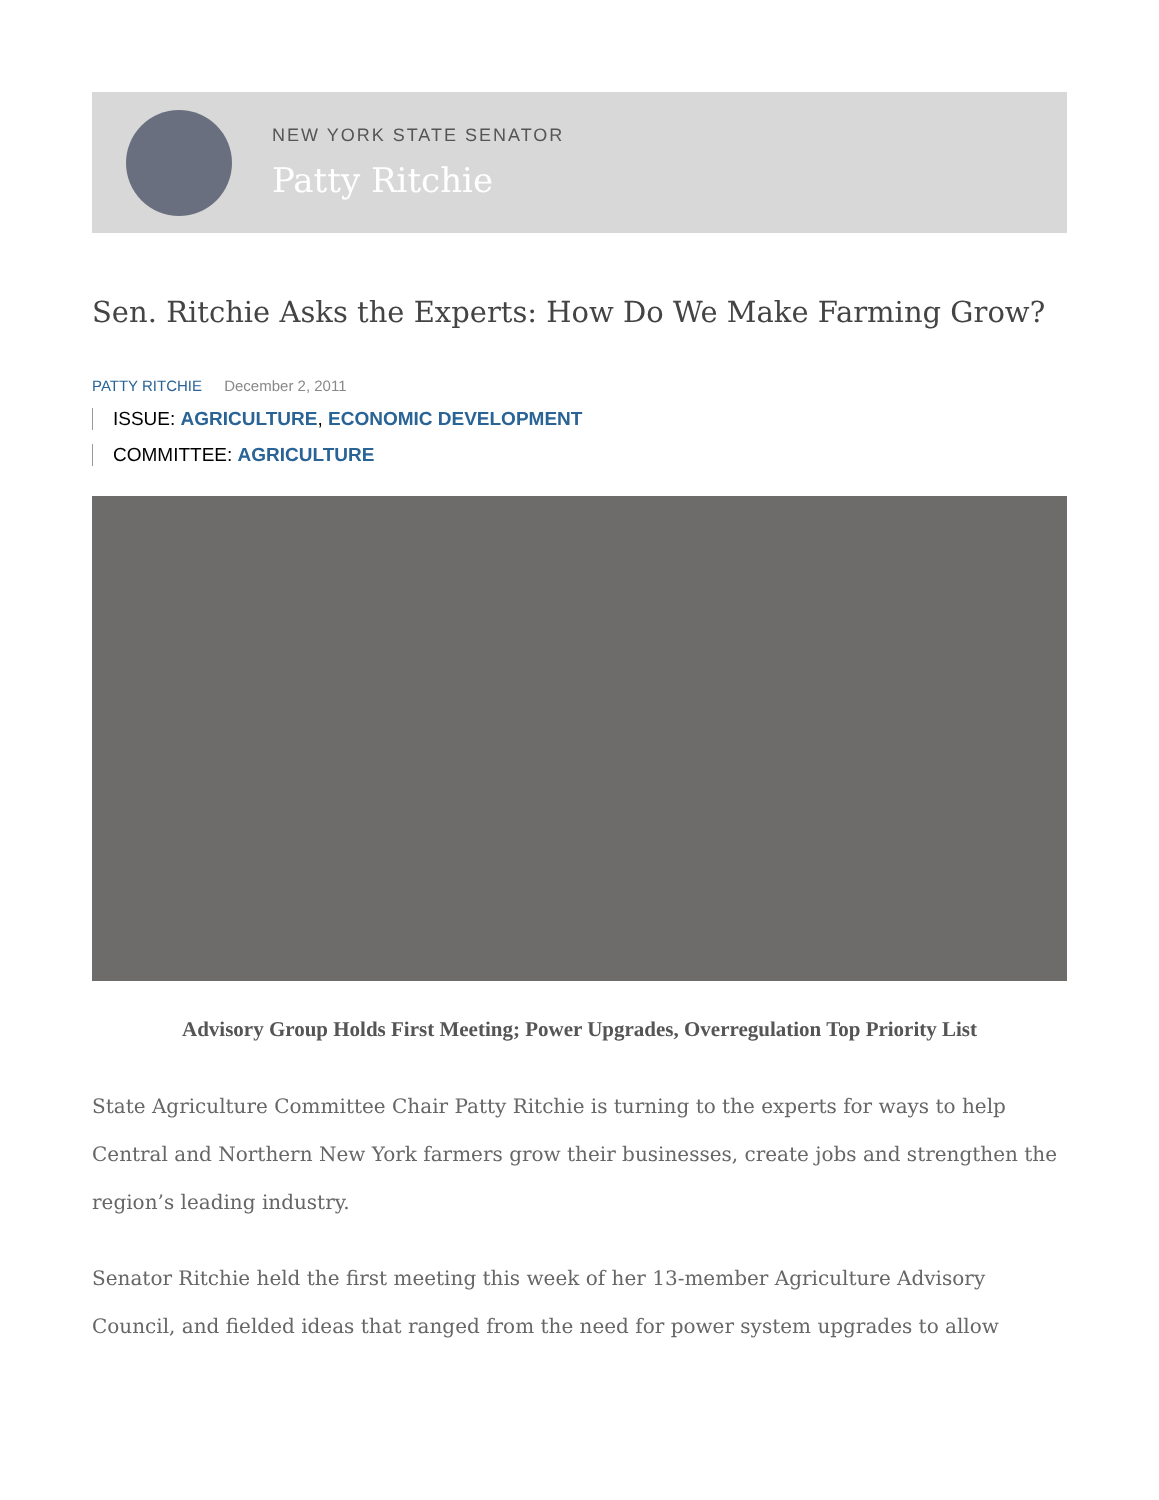NEW YORK STATE SENATOR
Patty Ritchie
Sen. Ritchie Asks the Experts: How Do We Make Farming Grow?
PATTY RITCHIE December 2, 2011
ISSUE: AGRICULTURE, ECONOMIC DEVELOPMENT
COMMITTEE: AGRICULTURE
Advisory Group Holds First Meeting; Power Upgrades, Overregulation Top Priority List
State Agriculture Committee Chair Patty Ritchie is turning to the experts for ways to help Central and Northern New York farmers grow their businesses, create jobs and strengthen the region’s leading industry.
Senator Ritchie held the first meeting this week of her 13-member Agriculture Advisory Council, and fielded ideas that ranged from the need for power system upgrades to allow